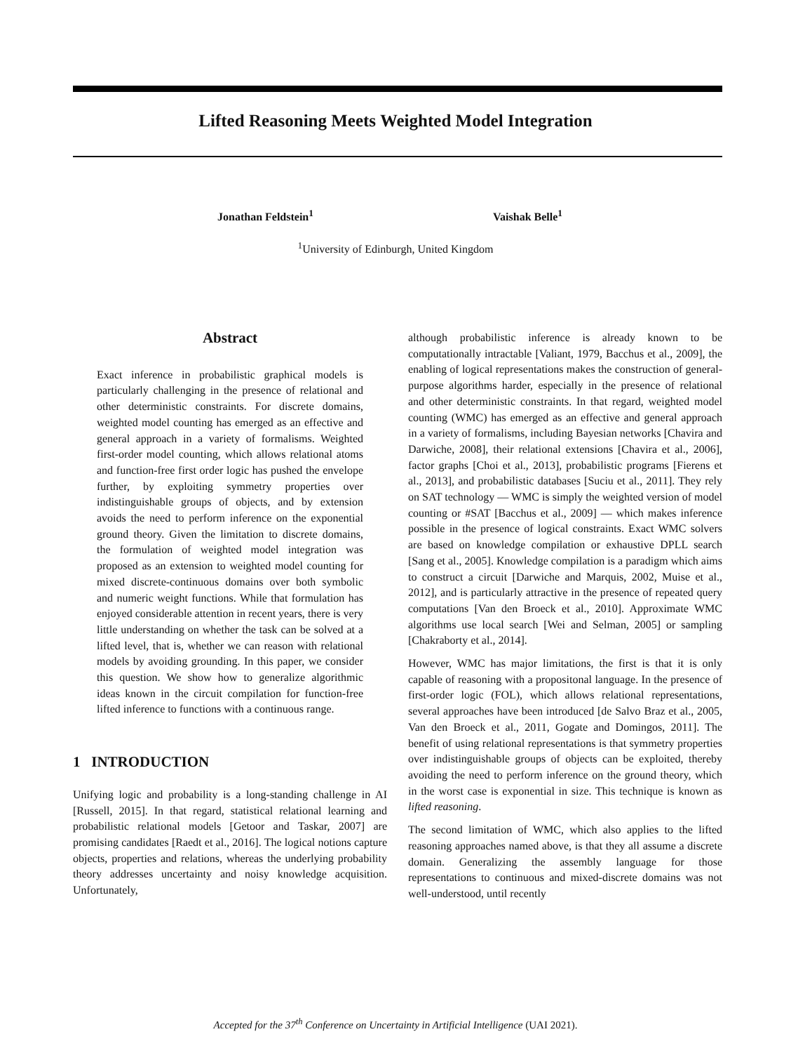Lifted Reasoning Meets Weighted Model Integration
Jonathan Feldstein<sup>1</sup> Vaishak Belle<sup>1</sup>
<sup>1</sup> University of Edinburgh, United Kingdom
Abstract
Exact inference in probabilistic graphical models is particularly challenging in the presence of relational and other deterministic constraints. For discrete domains, weighted model counting has emerged as an effective and general approach in a variety of formalisms. Weighted first-order model counting, which allows relational atoms and function-free first order logic has pushed the envelope further, by exploiting symmetry properties over indistinguishable groups of objects, and by extension avoids the need to perform inference on the exponential ground theory. Given the limitation to discrete domains, the formulation of weighted model integration was proposed as an extension to weighted model counting for mixed discrete-continuous domains over both symbolic and numeric weight functions. While that formulation has enjoyed considerable attention in recent years, there is very little understanding on whether the task can be solved at a lifted level, that is, whether we can reason with relational models by avoiding grounding. In this paper, we consider this question. We show how to generalize algorithmic ideas known in the circuit compilation for function-free lifted inference to functions with a continuous range.
1 INTRODUCTION
Unifying logic and probability is a long-standing challenge in AI [Russell, 2015]. In that regard, statistical relational learning and probabilistic relational models [Getoor and Taskar, 2007] are promising candidates [Raedt et al., 2016]. The logical notions capture objects, properties and relations, whereas the underlying probability theory addresses uncertainty and noisy knowledge acquisition. Unfortunately,
although probabilistic inference is already known to be computationally intractable [Valiant, 1979, Bacchus et al., 2009], the enabling of logical representations makes the construction of general-purpose algorithms harder, especially in the presence of relational and other deterministic constraints. In that regard, weighted model counting (WMC) has emerged as an effective and general approach in a variety of formalisms, including Bayesian networks [Chavira and Darwiche, 2008], their relational extensions [Chavira et al., 2006], factor graphs [Choi et al., 2013], probabilistic programs [Fierens et al., 2013], and probabilistic databases [Suciu et al., 2011]. They rely on SAT technology — WMC is simply the weighted version of model counting or #SAT [Bacchus et al., 2009] — which makes inference possible in the presence of logical constraints. Exact WMC solvers are based on knowledge compilation or exhaustive DPLL search [Sang et al., 2005]. Knowledge compilation is a paradigm which aims to construct a circuit [Darwiche and Marquis, 2002, Muise et al., 2012], and is particularly attractive in the presence of repeated query computations [Van den Broeck et al., 2010]. Approximate WMC algorithms use local search [Wei and Selman, 2005] or sampling [Chakraborty et al., 2014].
However, WMC has major limitations, the first is that it is only capable of reasoning with a propositonal language. In the presence of first-order logic (FOL), which allows relational representations, several approaches have been introduced [de Salvo Braz et al., 2005, Van den Broeck et al., 2011, Gogate and Domingos, 2011]. The benefit of using relational representations is that symmetry properties over indistinguishable groups of objects can be exploited, thereby avoiding the need to perform inference on the ground theory, which in the worst case is exponential in size. This technique is known as lifted reasoning.
The second limitation of WMC, which also applies to the lifted reasoning approaches named above, is that they all assume a discrete domain. Generalizing the assembly language for those representations to continuous and mixed-discrete domains was not well-understood, until recently
Accepted for the 37<sup>th</sup> Conference on Uncertainty in Artificial Intelligence (UAI 2021).